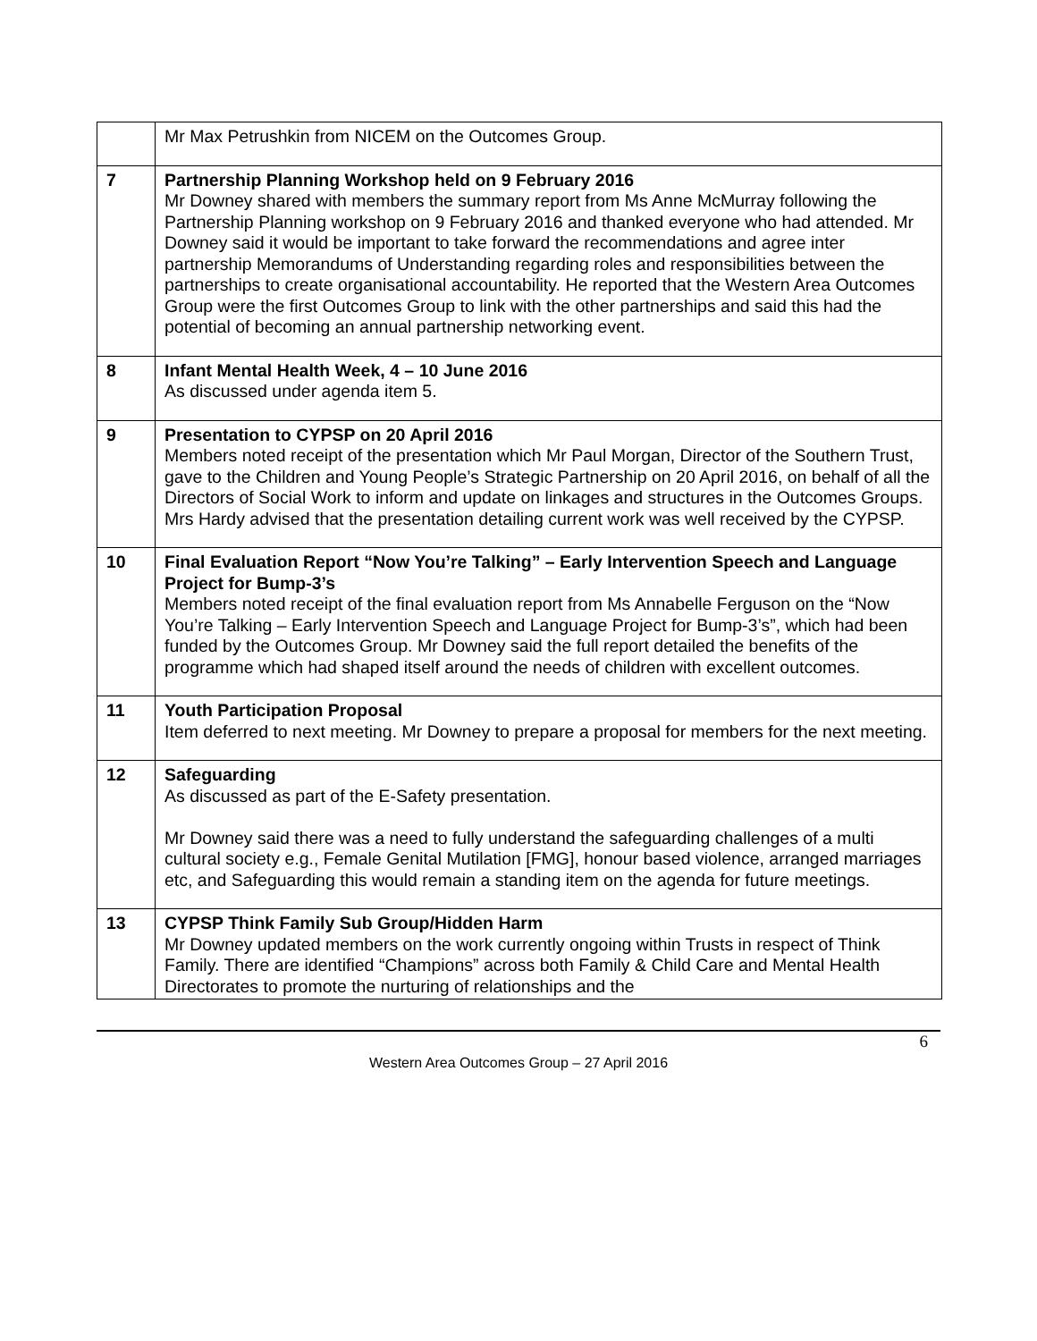| | Mr Max Petrushkin from NICEM on the Outcomes Group. |
| 7 | Partnership Planning Workshop held on 9 February 2016 Mr Downey shared with members the summary report from Ms Anne McMurray following the Partnership Planning workshop on 9 February 2016 and thanked everyone who had attended. Mr Downey said it would be important to take forward the recommendations and agree inter partnership Memorandums of Understanding regarding roles and responsibilities between the partnerships to create organisational accountability. He reported that the Western Area Outcomes Group were the first Outcomes Group to link with the other partnerships and said this had the potential of becoming an annual partnership networking event. |
| 8 | Infant Mental Health Week, 4 – 10 June 2016 As discussed under agenda item 5. |
| 9 | Presentation to CYPSP on 20 April 2016 Members noted receipt of the presentation which Mr Paul Morgan, Director of the Southern Trust, gave to the Children and Young People’s Strategic Partnership on 20 April 2016, on behalf of all the Directors of Social Work to inform and update on linkages and structures in the Outcomes Groups. Mrs Hardy advised that the presentation detailing current work was well received by the CYPSP. |
| 10 | Final Evaluation Report “Now You’re Talking” – Early Intervention Speech and Language Project for Bump-3’s Members noted receipt of the final evaluation report from Ms Annabelle Ferguson on the “Now You’re Talking – Early Intervention Speech and Language Project for Bump-3’s”, which had been funded by the Outcomes Group. Mr Downey said the full report detailed the benefits of the programme which had shaped itself around the needs of children with excellent outcomes. |
| 11 | Youth Participation Proposal Item deferred to next meeting. Mr Downey to prepare a proposal for members for the next meeting. |
| 12 | Safeguarding As discussed as part of the E-Safety presentation. Mr Downey said there was a need to fully understand the safeguarding challenges of a multi cultural society e.g., Female Genital Mutilation [FMG], honour based violence, arranged marriages etc, and Safeguarding this would remain a standing item on the agenda for future meetings. |
| 13 | CYPSP Think Family Sub Group/Hidden Harm Mr Downey updated members on the work currently ongoing within Trusts in respect of Think Family. There are identified “Champions” across both Family & Child Care and Mental Health Directorates to promote the nurturing of relationships and the |
6
Western Area Outcomes Group – 27 April 2016